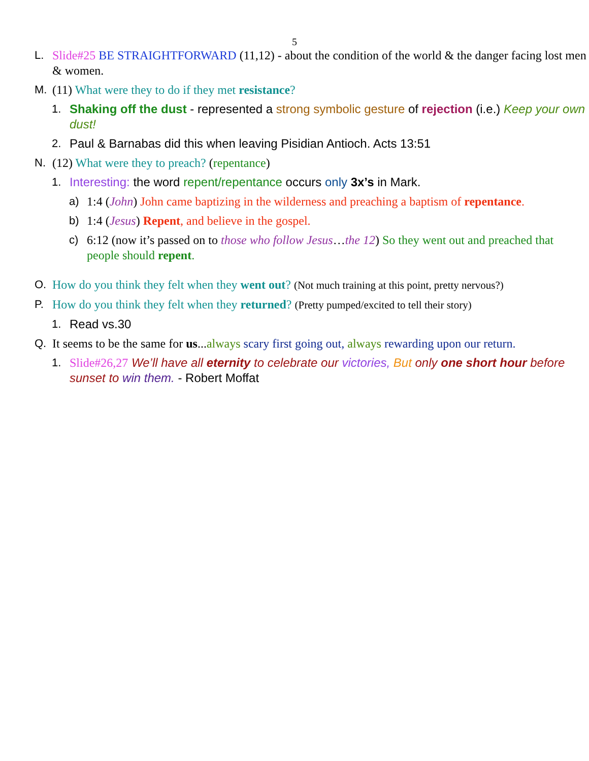5
L. Slide#25 BE STRAIGHTFORWARD (11,12) - about the condition of the world & the danger facing lost men & women.
M. (11) What were they to do if they met resistance?
1. Shaking off the dust - represented a strong symbolic gesture of rejection (i.e.) Keep your own dust!
2. Paul & Barnabas did this when leaving Pisidian Antioch. Acts 13:51
N. (12) What were they to preach? (repentance)
1. Interesting: the word repent/repentance occurs only 3x’s in Mark.
a) 1:4 (John) John came baptizing in the wilderness and preaching a baptism of repentance.
b) 1:4 (Jesus) Repent, and believe in the gospel.
c) 6:12 (now it’s passed on to those who follow Jesus…the 12) So they went out and preached that people should repent.
O. How do you think they felt when they went out? (Not much training at this point, pretty nervous?)
P. How do you think they felt when they returned? (Pretty pumped/excited to tell their story)
1. Read vs.30
Q. It seems to be the same for us...always scary first going out, always rewarding upon our return.
1. Slide#26,27 We’ll have all eternity to celebrate our victories, But only one short hour before sunset to win them. - Robert Moffat